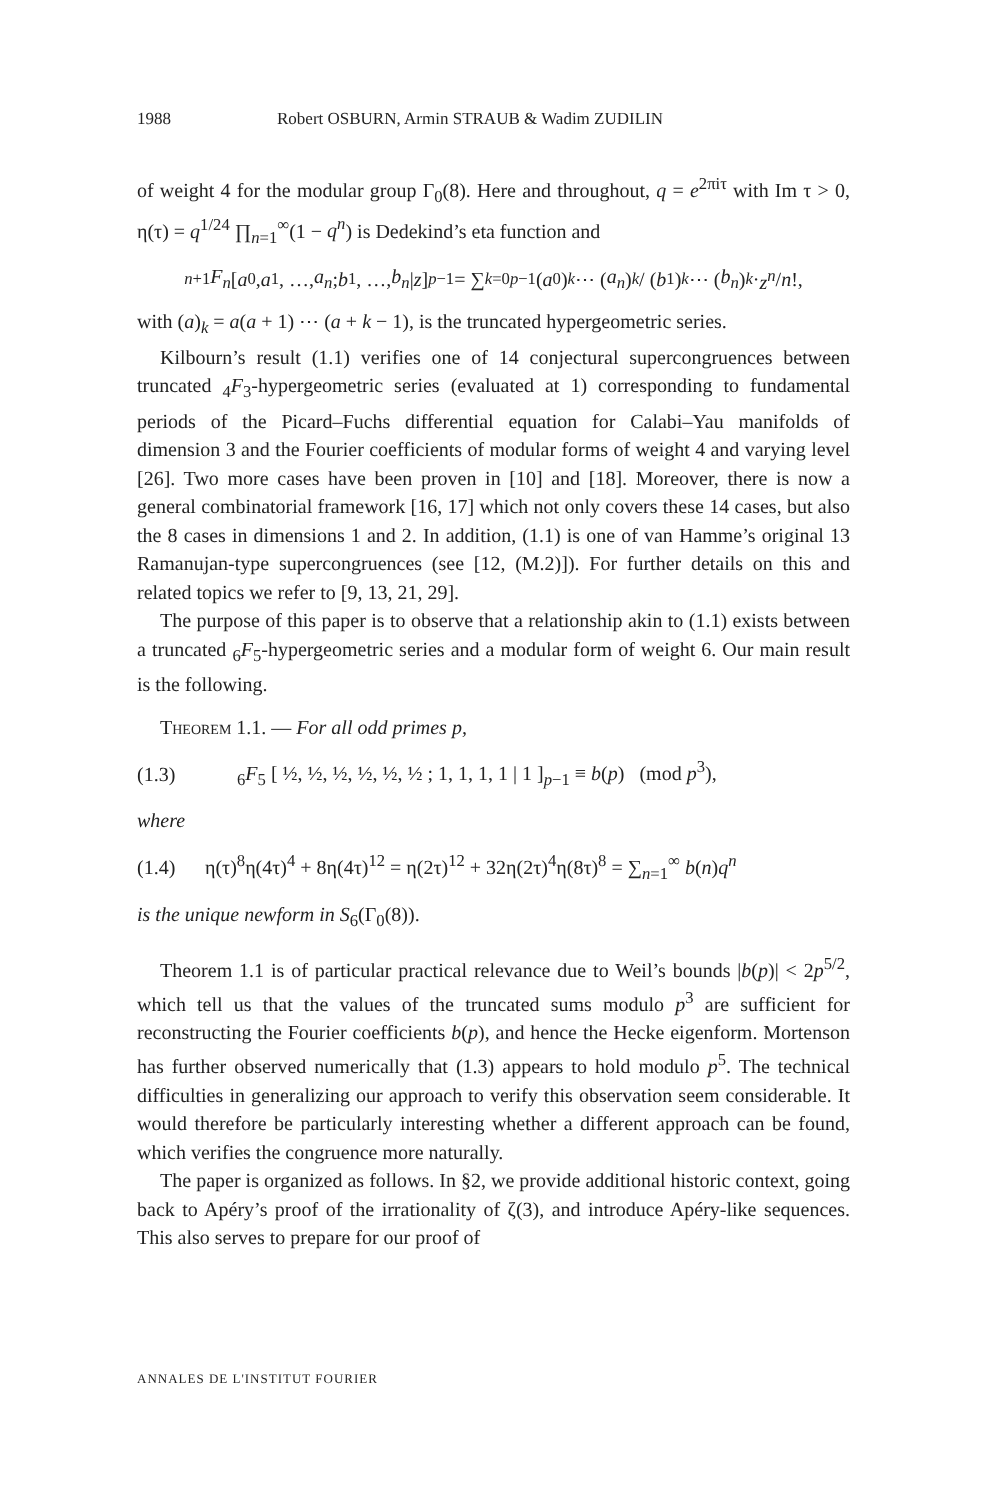1988 Robert OSBURN, Armin STRAUB & Wadim ZUDILIN
of weight 4 for the modular group Γ<sub>0</sub>(8). Here and throughout, q = e<sup>2πiτ</sup> with Im τ > 0, η(τ) = q<sup>1/24</sup> ∏<sub>n=1</sub><sup>∞</sup>(1 − q<sup>n</sup>) is Dedekind’s eta function and
<sub>n+1</sub> F<sub>n</sub> [ a<sub>0</sub>, a<sub>1</sub>, …, a<sub>n</sub> ; b<sub>1</sub>, …, b<sub>n</sub> | z ]<sub>p−1</sub> = ∑<sub>k=0</sub><sup>p−1</sup> (a<sub>0</sub>)<sub>k</sub> ⋯ (a<sub>n</sub>)<sub>k</sub> / (b<sub>1</sub>)<sub>k</sub> ⋯ (b<sub>n</sub>)<sub>k</sub> · z<sup>n</sup> / n!,
with (a)<sub>k</sub> = a(a + 1) ⋯ (a + k − 1), is the truncated hypergeometric series.
Kilbourn’s result (1.1) verifies one of 14 conjectural supercongruences between truncated <sub>4</sub>F<sub>3</sub>-hypergeometric series (evaluated at 1) corresponding to fundamental periods of the Picard–Fuchs differential equation for Calabi–Yau manifolds of dimension 3 and the Fourier coefficients of modular forms of weight 4 and varying level [26]. Two more cases have been proven in [10] and [18]. Moreover, there is now a general combinatorial framework [16, 17] which not only covers these 14 cases, but also the 8 cases in dimensions 1 and 2. In addition, (1.1) is one of van Hamme’s original 13 Ramanujan-type supercongruences (see [12, (M.2)]). For further details on this and related topics we refer to [9, 13, 21, 29].
The purpose of this paper is to observe that a relationship akin to (1.1) exists between a truncated <sub>6</sub>F<sub>5</sub>-hypergeometric series and a modular form of weight 6. Our main result is the following.
Theorem 1.1. — For all odd primes p,
(1.3) <sub>6</sub>F<sub>5</sub> [ ½, ½, ½, ½, ½, ½ ; 1, 1, 1, 1 | 1 ]<sub>p−1</sub> ≡ b(p) (mod p<sup>3</sup>),
where
(1.4) η(τ)<sup>8</sup>η(4τ)<sup>4</sup> + 8η(4τ)<sup>12</sup> = η(2τ)<sup>12</sup> + 32η(2τ)<sup>4</sup>η(8τ)<sup>8</sup> = ∑<sub>n=1</sub><sup>∞</sup> b(n)q<sup>n</sup>
is the unique newform in S<sub>6</sub>(Γ<sub>0</sub>(8)).
Theorem 1.1 is of particular practical relevance due to Weil’s bounds |b(p)| < 2p<sup>5/2</sup>, which tell us that the values of the truncated sums modulo p<sup>3</sup> are sufficient for reconstructing the Fourier coefficients b(p), and hence the Hecke eigenform. Mortenson has further observed numerically that (1.3) appears to hold modulo p<sup>5</sup>. The technical difficulties in generalizing our approach to verify this observation seem considerable. It would therefore be particularly interesting whether a different approach can be found, which verifies the congruence more naturally.
The paper is organized as follows. In §2, we provide additional historic context, going back to Apéry’s proof of the irrationality of ζ(3), and introduce Apéry-like sequences. This also serves to prepare for our proof of
ANNALES DE L'INSTITUT FOURIER